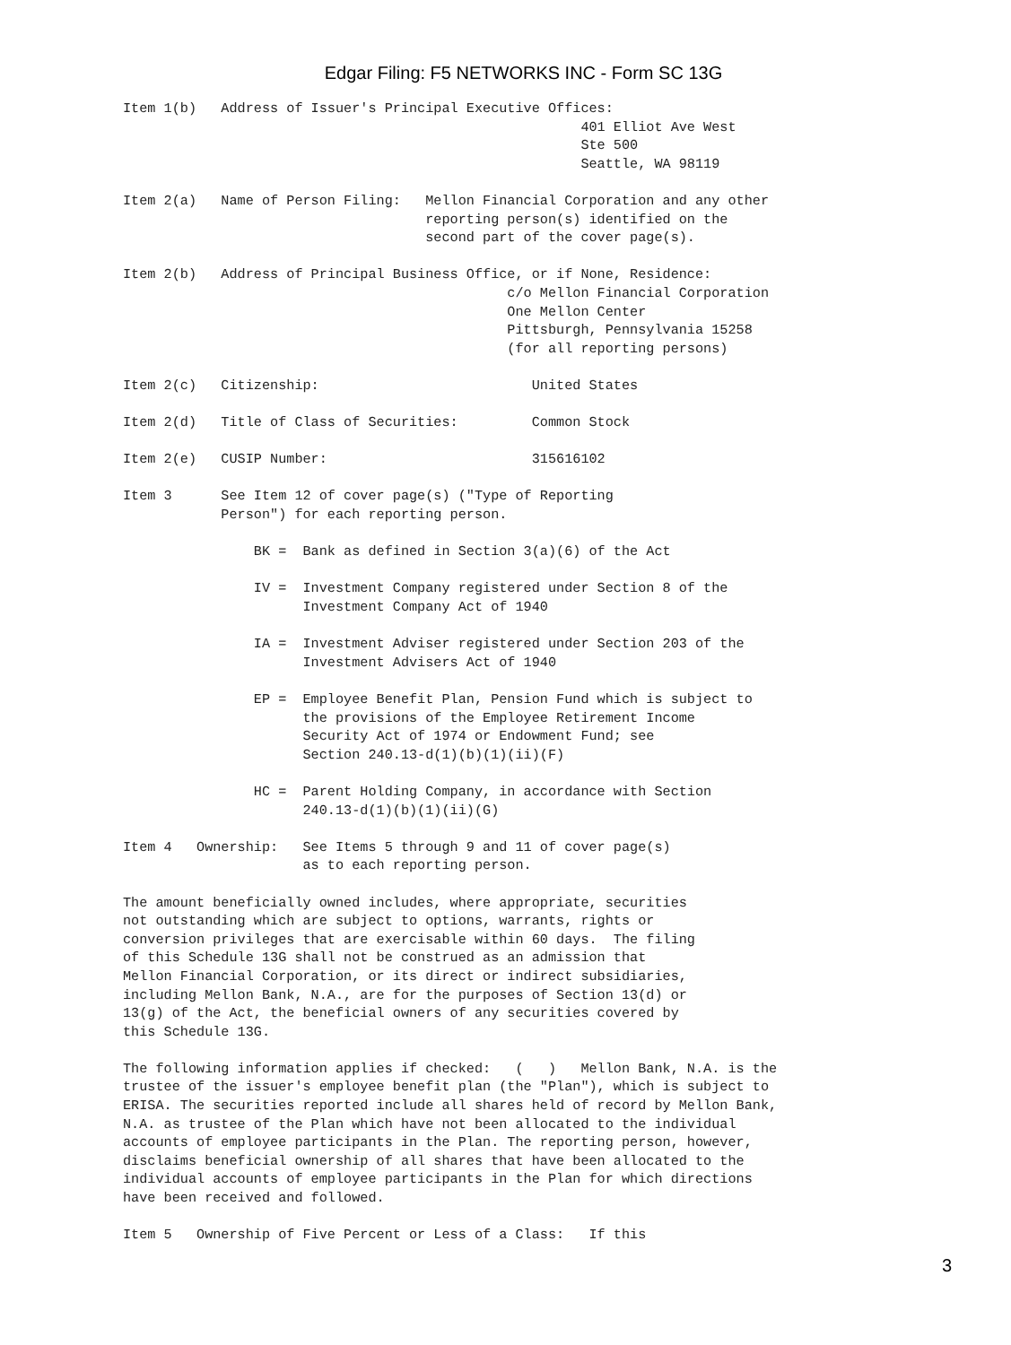Edgar Filing: F5 NETWORKS INC - Form SC 13G
Item 1(b)   Address of Issuer's Principal Executive Offices:
                                                        401 Elliot Ave West
                                                        Ste 500
                                                        Seattle, WA 98119

Item 2(a)   Name of Person Filing:   Mellon Financial Corporation and any other
                                     reporting person(s) identified on the
                                     second part of the cover page(s).

Item 2(b)   Address of Principal Business Office, or if None, Residence:
                                               c/o Mellon Financial Corporation
                                               One Mellon Center
                                               Pittsburgh, Pennsylvania 15258
                                               (for all reporting persons)

Item 2(c)   Citizenship:                          United States

Item 2(d)   Title of Class of Securities:         Common Stock

Item 2(e)   CUSIP Number:                         315616102

Item 3      See Item 12 of cover page(s) ("Type of Reporting
            Person") for each reporting person.

                BK =  Bank as defined in Section 3(a)(6) of the Act

                IV =  Investment Company registered under Section 8 of the
                      Investment Company Act of 1940

                IA =  Investment Adviser registered under Section 203 of the
                      Investment Advisers Act of 1940

                EP =  Employee Benefit Plan, Pension Fund which is subject to
                      the provisions of the Employee Retirement Income
                      Security Act of 1974 or Endowment Fund; see
                      Section 240.13-d(1)(b)(1)(ii)(F)

                HC =  Parent Holding Company, in accordance with Section
                      240.13-d(1)(b)(1)(ii)(G)

Item 4   Ownership:   See Items 5 through 9 and 11 of cover page(s)
                      as to each reporting person.

The amount beneficially owned includes, where appropriate, securities
not outstanding which are subject to options, warrants, rights or
conversion privileges that are exercisable within 60 days.  The filing
of this Schedule 13G shall not be construed as an admission that
Mellon Financial Corporation, or its direct or indirect subsidiaries,
including Mellon Bank, N.A., are for the purposes of Section 13(d) or
13(g) of the Act, the beneficial owners of any securities covered by
this Schedule 13G.

The following information applies if checked:   (   )   Mellon Bank, N.A. is the
trustee of the issuer's employee benefit plan (the "Plan"), which is subject to
ERISA. The securities reported include all shares held of record by Mellon Bank,
N.A. as trustee of the Plan which have not been allocated to the individual
accounts of employee participants in the Plan. The reporting person, however,
disclaims beneficial ownership of all shares that have been allocated to the
individual accounts of employee participants in the Plan for which directions
have been received and followed.

Item 5   Ownership of Five Percent or Less of a Class:   If this
3